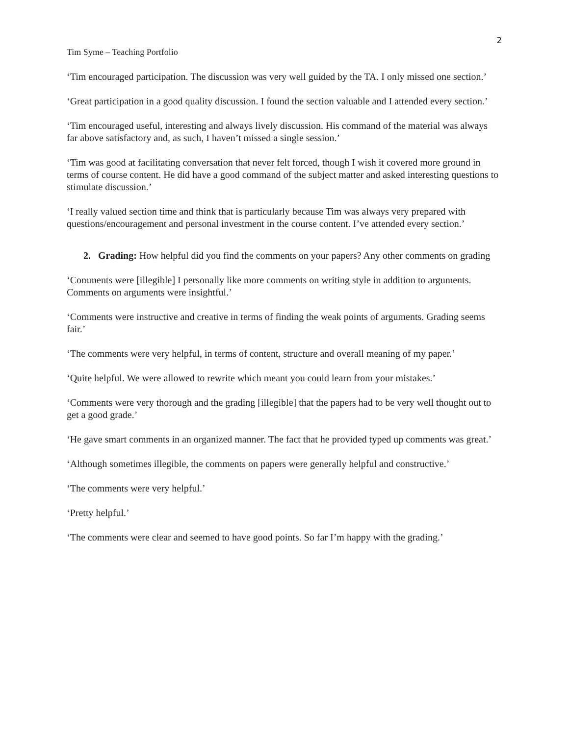2
Tim Syme – Teaching Portfolio
‘Tim encouraged participation. The discussion was very well guided by the TA. I only missed one section.’
‘Great participation in a good quality discussion. I found the section valuable and I attended every section.’
‘Tim encouraged useful, interesting and always lively discussion. His command of the material was always far above satisfactory and, as such, I haven’t missed a single session.’
‘Tim was good at facilitating conversation that never felt forced, though I wish it covered more ground in terms of course content. He did have a good command of the subject matter and asked interesting questions to stimulate discussion.’
‘I really valued section time and think that is particularly because Tim was always very prepared with questions/encouragement and personal investment in the course content. I’ve attended every section.’
2. Grading: How helpful did you find the comments on your papers? Any other comments on grading
‘Comments were [illegible] I personally like more comments on writing style in addition to arguments. Comments on arguments were insightful.’
‘Comments were instructive and creative in terms of finding the weak points of arguments. Grading seems fair.’
‘The comments were very helpful, in terms of content, structure and overall meaning of my paper.’
‘Quite helpful. We were allowed to rewrite which meant you could learn from your mistakes.’
‘Comments were very thorough and the grading [illegible] that the papers had to be very well thought out to get a good grade.’
‘He gave smart comments in an organized manner. The fact that he provided typed up comments was great.’
‘Although sometimes illegible, the comments on papers were generally helpful and constructive.’
‘The comments were very helpful.’
‘Pretty helpful.’
‘The comments were clear and seemed to have good points. So far I’m happy with the grading.’